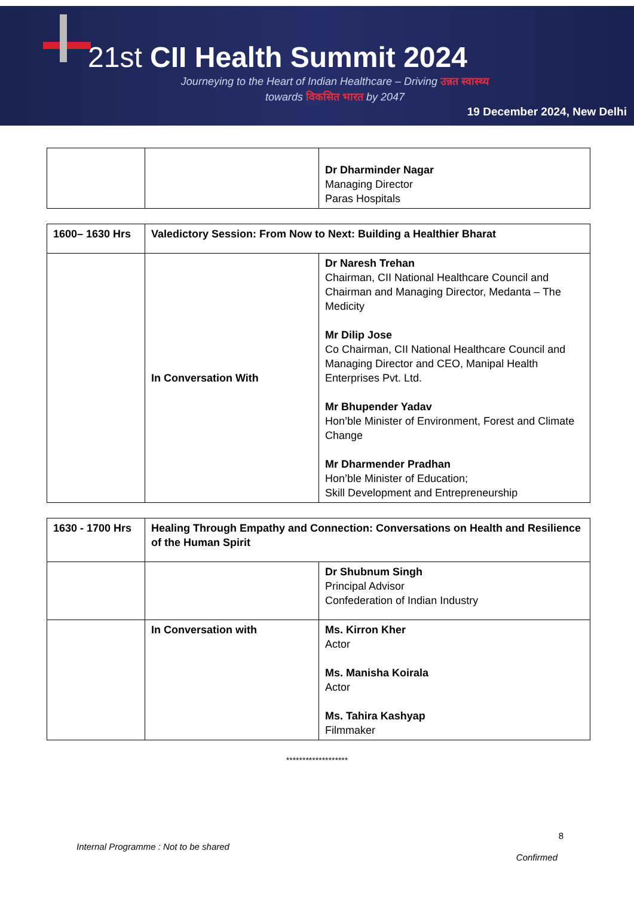21st CII Health Summit 2024
Journeying to the Heart of Indian Healthcare – Driving उन्नत स्वास्थ्य
towards विकसित भारत by 2047
19 December 2024, New Delhi
| | | Dr Dharminder Nagar Managing Director Paras Hospitals |
| 1600– 1630 Hrs | Valedictory Session: From Now to Next: Building a Healthier Bharat | |
| | In Conversation With | Dr Naresh Trehan Chairman, CII National Healthcare Council and Chairman and Managing Director, Medanta – The Medicity Mr Dilip Jose Co Chairman, CII National Healthcare Council and Managing Director and CEO, Manipal Health Enterprises Pvt. Ltd. Mr Bhupender Yadav Hon’ble Minister of Environment, Forest and Climate Change Mr Dharmender Pradhan Hon’ble Minister of Education; Skill Development and Entrepreneurship |
| 1630 - 1700 Hrs | Healing Through Empathy and Connection: Conversations on Health and Resilience of the Human Spirit | |
| | | Dr Shubnum Singh Principal Advisor Confederation of Indian Industry |
| | In Conversation with | Ms. Kirron Kher Actor Ms. Manisha Koirala Actor Ms. Tahira Kashyap Filmmaker |
*******************
8
Internal Programme : Not to be shared
Confirmed